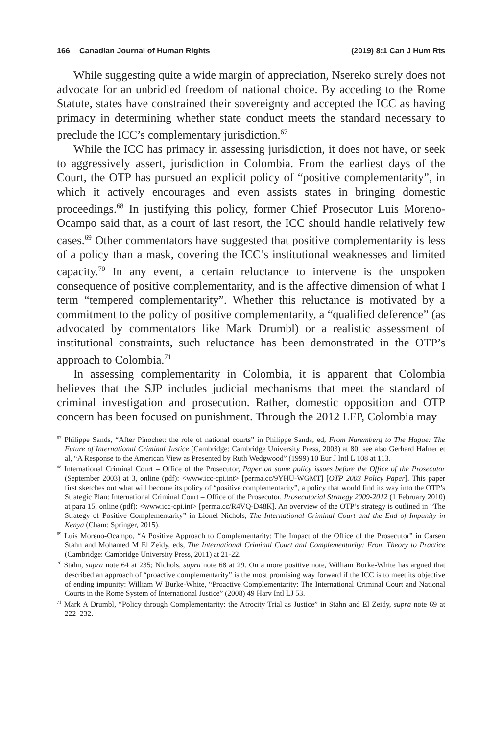166 Canadian Journal of Human Rights (2019) 8:1 Can J Hum Rts
While suggesting quite a wide margin of appreciation, Nsereko surely does not advocate for an unbridled freedom of national choice. By acceding to the Rome Statute, states have constrained their sovereignty and accepted the ICC as having primacy in determining whether state conduct meets the standard necessary to preclude the ICC’s complementary jurisdiction.<sup>67</sup>
While the ICC has primacy in assessing jurisdiction, it does not have, or seek to aggressively assert, jurisdiction in Colombia. From the earliest days of the Court, the OTP has pursued an explicit policy of “positive complementarity”, in which it actively encourages and even assists states in bringing domestic proceedings.<sup>68</sup> In justifying this policy, former Chief Prosecutor Luis Moreno-Ocampo said that, as a court of last resort, the ICC should handle relatively few cases.<sup>69</sup> Other commentators have suggested that positive complementarity is less of a policy than a mask, covering the ICC’s institutional weaknesses and limited capacity.<sup>70</sup> In any event, a certain reluctance to intervene is the unspoken consequence of positive complementarity, and is the affective dimension of what I term “tempered complementarity”. Whether this reluctance is motivated by a commitment to the policy of positive complementarity, a “qualified deference” (as advocated by commentators like Mark Drumbl) or a realistic assessment of institutional constraints, such reluctance has been demonstrated in the OTP’s approach to Colombia.<sup>71</sup>
In assessing complementarity in Colombia, it is apparent that Colombia believes that the SJP includes judicial mechanisms that meet the standard of criminal investigation and prosecution. Rather, domestic opposition and OTP concern has been focused on punishment. Through the 2012 LFP, Colombia may
<sup>67</sup> Philippe Sands, “After Pinochet: the role of national courts” in Philippe Sands, ed, From Nuremberg to The Hague: The Future of International Criminal Justice (Cambridge: Cambridge University Press, 2003) at 80; see also Gerhard Hafner et al, “A Response to the American View as Presented by Ruth Wedgwood” (1999) 10 Eur J Intl L 108 at 113.
<sup>68</sup> International Criminal Court – Office of the Prosecutor, Paper on some policy issues before the Office of the Prosecutor (September 2003) at 3, online (pdf): <www.icc-cpi.int> [perma.cc/9YHU-WGMT] [OTP 2003 Policy Paper]. This paper first sketches out what will become its policy of “positive complementarity”, a policy that would find its way into the OTP’s Strategic Plan: International Criminal Court – Office of the Prosecutor, Prosecutorial Strategy 2009-2012 (1 February 2010) at para 15, online (pdf): <www.icc-cpi.int> [perma.cc/R4VQ-D48K]. An overview of the OTP’s strategy is outlined in “The Strategy of Positive Complementarity” in Lionel Nichols, The International Criminal Court and the End of Impunity in Kenya (Cham: Springer, 2015).
<sup>69</sup> Luis Moreno-Ocampo, “A Positive Approach to Complementarity: The Impact of the Office of the Prosecutor” in Carsen Stahn and Mohamed M El Zeidy, eds, The International Criminal Court and Complementarity: From Theory to Practice (Cambridge: Cambridge University Press, 2011) at 21-22.
<sup>70</sup> Stahn, supra note 64 at 235; Nichols, supra note 68 at 29. On a more positive note, William Burke-White has argued that described an approach of “proactive complementarity” is the most promising way forward if the ICC is to meet its objective of ending impunity: William W Burke-White, “Proactive Complementarity: The International Criminal Court and National Courts in the Rome System of International Justice” (2008) 49 Harv Intl LJ 53.
<sup>71</sup> Mark A Drumbl, “Policy through Complementarity: the Atrocity Trial as Justice” in Stahn and El Zeidy, supra note 69 at 222–232.